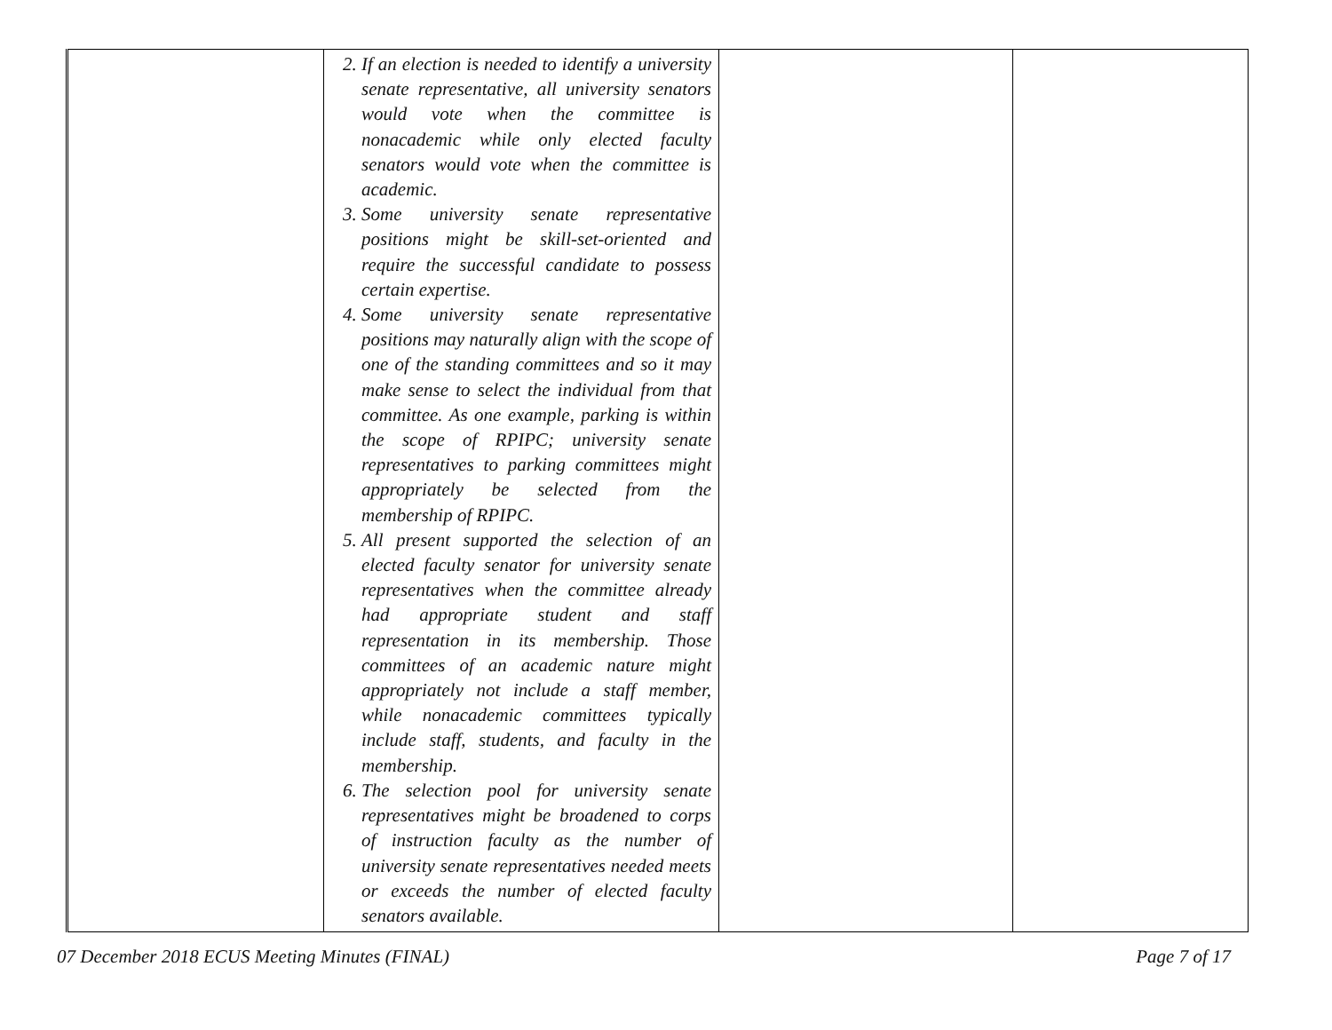| | 2. If an election is needed to identify a university senate representative, all university senators would vote when the committee is nonacademic while only elected faculty senators would vote when the committee is academic. 3. Some university senate representative positions might be skill-set-oriented and require the successful candidate to possess certain expertise. 4. Some university senate representative positions may naturally align with the scope of one of the standing committees and so it may make sense to select the individual from that committee. As one example, parking is within the scope of RPIPC; university senate representatives to parking committees might appropriately be selected from the membership of RPIPC. 5. All present supported the selection of an elected faculty senator for university senate representatives when the committee already had appropriate student and staff representation in its membership. Those committees of an academic nature might appropriately not include a staff member, while nonacademic committees typically include staff, students, and faculty in the membership. 6. The selection pool for university senate representatives might be broadened to corps of instruction faculty as the number of university senate representatives needed meets or exceeds the number of elected faculty senators available. | | |
07 December 2018 ECUS Meeting Minutes (FINAL) Page 7 of 17